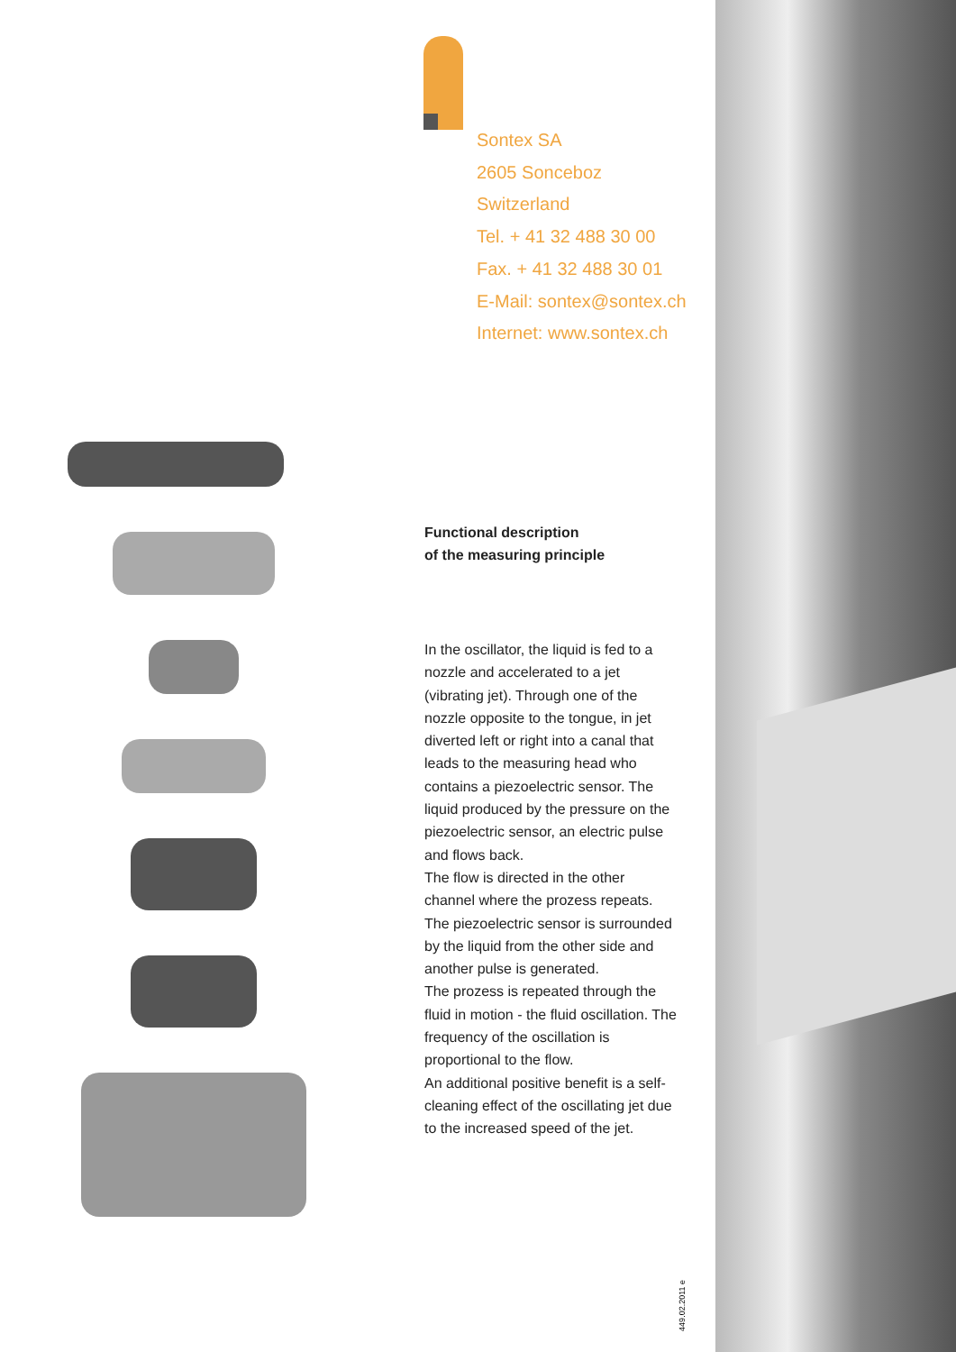Sontex SA
2605 Sonceboz
Switzerland
Tel. + 41 32 488 30 00
Fax. + 41 32 488 30 01
E-Mail: sontex@sontex.ch
Internet: www.sontex.ch
Functional description
of the measuring principle
In the oscillator, the liquid is fed to a nozzle and accelerated to a jet (vibrating jet). Through one of the nozzle opposite to the tongue, in jet diverted left or right into a canal that leads to the measuring head who contains a piezoelectric sensor. The liquid produced by the pressure on the piezoelectric sensor, an electric pulse and flows back.
The flow is directed in the other channel where the prozess repeats. The piezoelectric sensor is surrounded by the liquid from the other side and another pulse is generated.
The prozess is repeated through the fluid in motion - the fluid oscillation. The frequency of the oscillation is proportional to the flow.
An additional positive benefit is a self-cleaning effect of the oscillating jet due to the increased speed of the jet.
449.02.2011 e